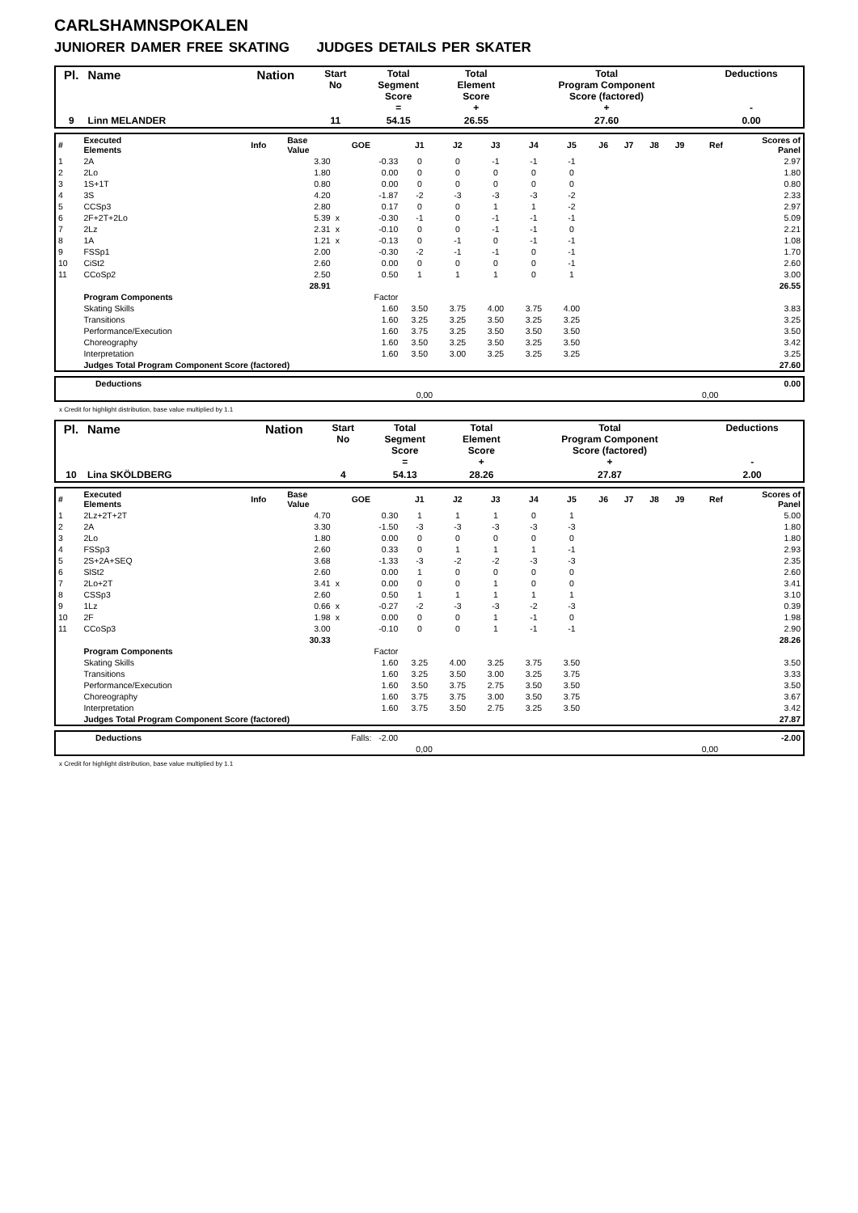CARLSHAMNSPOKALEN
JUNIORER DAMER FREE SKATING JUDGES DETAILS PER SKATER
| Pl. | Name | Nation | Start No | Total Segment Score = | Total Element Score + | Total Program Component Score (factored) + | Deductions - |
| 9 | Linn MELANDER | | 11 | 54.15 | 26.55 | 27.60 | 0.00 |
| # | Executed Elements | Info | Base Value | | GOE | J1 | J2 | J3 | J4 | J5 | J6 | J7 | J8 | J9 | Ref | Scores of Panel |
| 1 | 2A | | 3.30 | | -0.33 | 0 | 0 | -1 | -1 | -1 | | | | | | 2.97 |
| 2 | 2Lo | | 1.80 | | 0.00 | 0 | 0 | 0 | 0 | 0 | | | | | | 1.80 |
| 3 | 1S+1T | | 0.80 | | 0.00 | 0 | 0 | 0 | 0 | 0 | | | | | | 0.80 |
| 4 | 3S | | 4.20 | | -1.87 | -2 | -3 | -3 | -3 | -2 | | | | | | 2.33 |
| 5 | CCSp3 | | 2.80 | | 0.17 | 0 | 0 | 1 | 1 | -2 | | | | | | 2.97 |
| 6 | 2F+2T+2Lo | | 5.39 | x | -0.30 | -1 | 0 | -1 | -1 | -1 | | | | | | 5.09 |
| 7 | 2Lz | | 2.31 | x | -0.10 | 0 | 0 | -1 | -1 | 0 | | | | | | 2.21 |
| 8 | 1A | | 1.21 | x | -0.13 | 0 | -1 | 0 | -1 | -1 | | | | | | 1.08 |
| 9 | FSSp1 | | 2.00 | | -0.30 | -2 | -1 | -1 | 0 | -1 | | | | | | 1.70 |
| 10 | CiSt2 | | 2.60 | | 0.00 | 0 | 0 | 0 | 0 | -1 | | | | | | 2.60 |
| 11 | CCoSp2 | | 2.50 | | 0.50 | 1 | 1 | 1 | 0 | 1 | | | | | | 3.00 |
| | | | 28.91 | | | | | | | | | | | | | 26.55 |
| | Program Components | | | | Factor | | | | | | | | | | | |
| | Skating Skills | | | | 1.60 | 3.50 | 3.75 | 4.00 | 3.75 | 4.00 | | | | | | 3.83 |
| | Transitions | | | | 1.60 | 3.25 | 3.25 | 3.50 | 3.25 | 3.25 | | | | | | 3.25 |
| | Performance/Execution | | | | 1.60 | 3.75 | 3.25 | 3.50 | 3.50 | 3.50 | | | | | | 3.50 |
| | Choreography | | | | 1.60 | 3.50 | 3.25 | 3.50 | 3.25 | 3.50 | | | | | | 3.42 |
| | Interpretation | | | | 1.60 | 3.50 | 3.00 | 3.25 | 3.25 | 3.25 | | | | | | 3.25 |
| | Judges Total Program Component Score (factored) | | | | | | | | | | | | | | | 27.60 |
| | Deductions | | 0.00 |
| | | 0,00 0,00 | |
x Credit for highlight distribution, base value multiplied by 1.1
| Pl. | Name | Nation | Start No | Total Segment Score = | Total Element Score + | Total Program Component Score (factored) + | Deductions - |
| 10 | Lina SKÖLDBERG | | 4 | 54.13 | 28.26 | 27.87 | 2.00 |
| # | Executed Elements | Info | Base Value | | GOE | J1 | J2 | J3 | J4 | J5 | J6 | J7 | J8 | J9 | Ref | Scores of Panel |
| 1 | 2Lz+2T+2T | | 4.70 | | 0.30 | 1 | 1 | 1 | 0 | 1 | | | | | | 5.00 |
| 2 | 2A | | 3.30 | | -1.50 | -3 | -3 | -3 | -3 | -3 | | | | | | 1.80 |
| 3 | 2Lo | | 1.80 | | 0.00 | 0 | 0 | 0 | 0 | 0 | | | | | | 1.80 |
| 4 | FSSp3 | | 2.60 | | 0.33 | 0 | 1 | 1 | 1 | -1 | | | | | | 2.93 |
| 5 | 2S+2A+SEQ | | 3.68 | | -1.33 | -3 | -2 | -2 | -3 | -3 | | | | | | 2.35 |
| 6 | SlSt2 | | 2.60 | | 0.00 | 1 | 0 | 0 | 0 | 0 | | | | | | 2.60 |
| 7 | 2Lo+2T | | 3.41 | x | 0.00 | 0 | 0 | 1 | 0 | 0 | | | | | | 3.41 |
| 8 | CSSp3 | | 2.60 | | 0.50 | 1 | 1 | 1 | 1 | 1 | | | | | | 3.10 |
| 9 | 1Lz | | 0.66 | x | -0.27 | -2 | -3 | -3 | -2 | -3 | | | | | | 0.39 |
| 10 | 2F | | 1.98 | x | 0.00 | 0 | 0 | 1 | -1 | 0 | | | | | | 1.98 |
| 11 | CCoSp3 | | 3.00 | | -0.10 | 0 | 0 | 1 | -1 | -1 | | | | | | 2.90 |
| | | | 30.33 | | | | | | | | | | | | | 28.26 |
| | Program Components | | | | Factor | | | | | | | | | | | |
| | Skating Skills | | | | 1.60 | 3.25 | 4.00 | 3.25 | 3.75 | 3.50 | | | | | | 3.50 |
| | Transitions | | | | 1.60 | 3.25 | 3.50 | 3.00 | 3.25 | 3.75 | | | | | | 3.33 |
| | Performance/Execution | | | | 1.60 | 3.50 | 3.75 | 2.75 | 3.50 | 3.50 | | | | | | 3.50 |
| | Choreography | | | | 1.60 | 3.75 | 3.75 | 3.00 | 3.50 | 3.75 | | | | | | 3.67 |
| | Interpretation | | | | 1.60 | 3.75 | 3.50 | 2.75 | 3.25 | 3.50 | | | | | | 3.42 |
| | Judges Total Program Component Score (factored) | | | | | | | | | | | | | | | 27.87 |
| | Deductions | Falls: -2.00 | -2.00 |
| | | 0,00 0,00 | |
x Credit for highlight distribution, base value multiplied by 1.1